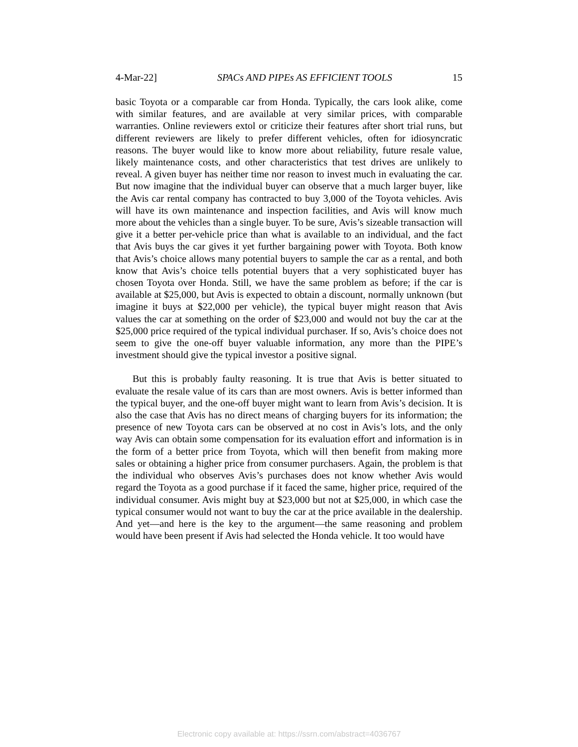4-Mar-22] SPACs AND PIPEs AS EFFICIENT TOOLS 15
basic Toyota or a comparable car from Honda. Typically, the cars look alike, come with similar features, and are available at very similar prices, with comparable warranties. Online reviewers extol or criticize their features after short trial runs, but different reviewers are likely to prefer different vehicles, often for idiosyncratic reasons. The buyer would like to know more about reliability, future resale value, likely maintenance costs, and other characteristics that test drives are unlikely to reveal. A given buyer has neither time nor reason to invest much in evaluating the car. But now imagine that the individual buyer can observe that a much larger buyer, like the Avis car rental company has contracted to buy 3,000 of the Toyota vehicles. Avis will have its own maintenance and inspection facilities, and Avis will know much more about the vehicles than a single buyer. To be sure, Avis’s sizeable transaction will give it a better per-vehicle price than what is available to an individual, and the fact that Avis buys the car gives it yet further bargaining power with Toyota. Both know that Avis’s choice allows many potential buyers to sample the car as a rental, and both know that Avis’s choice tells potential buyers that a very sophisticated buyer has chosen Toyota over Honda. Still, we have the same problem as before; if the car is available at $25,000, but Avis is expected to obtain a discount, normally unknown (but imagine it buys at $22,000 per vehicle), the typical buyer might reason that Avis values the car at something on the order of $23,000 and would not buy the car at the $25,000 price required of the typical individual purchaser. If so, Avis’s choice does not seem to give the one-off buyer valuable information, any more than the PIPE’s investment should give the typical investor a positive signal.
But this is probably faulty reasoning. It is true that Avis is better situated to evaluate the resale value of its cars than are most owners. Avis is better informed than the typical buyer, and the one-off buyer might want to learn from Avis’s decision. It is also the case that Avis has no direct means of charging buyers for its information; the presence of new Toyota cars can be observed at no cost in Avis’s lots, and the only way Avis can obtain some compensation for its evaluation effort and information is in the form of a better price from Toyota, which will then benefit from making more sales or obtaining a higher price from consumer purchasers. Again, the problem is that the individual who observes Avis’s purchases does not know whether Avis would regard the Toyota as a good purchase if it faced the same, higher price, required of the individual consumer. Avis might buy at $23,000 but not at $25,000, in which case the typical consumer would not want to buy the car at the price available in the dealership. And yet—and here is the key to the argument—the same reasoning and problem would have been present if Avis had selected the Honda vehicle. It too would have
Electronic copy available at: https://ssrn.com/abstract=4036767